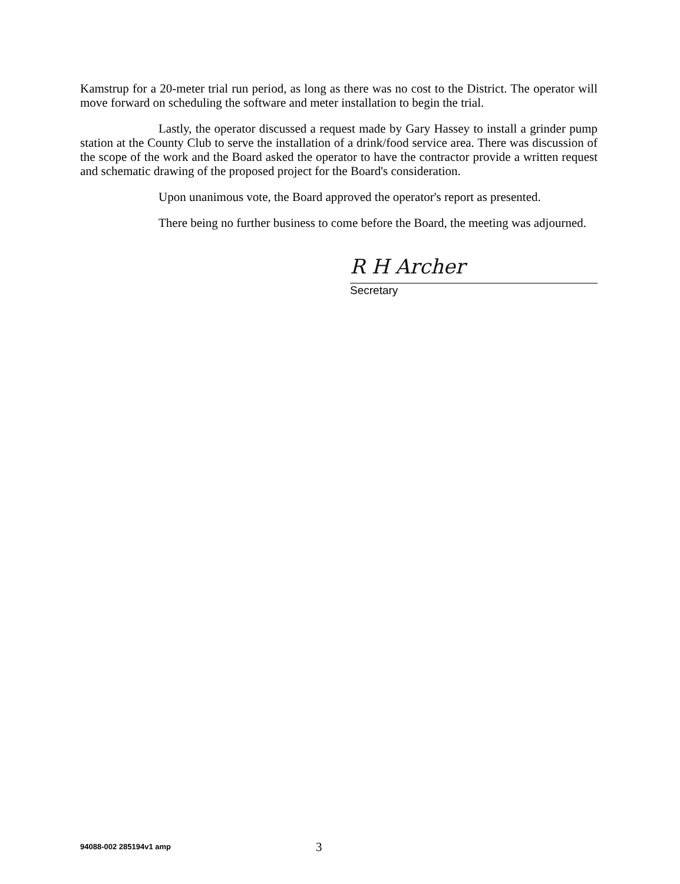Kamstrup for a 20-meter trial run period, as long as there was no cost to the District. The operator will move forward on scheduling the software and meter installation to begin the trial.
Lastly, the operator discussed a request made by Gary Hassey to install a grinder pump station at the County Club to serve the installation of a drink/food service area. There was discussion of the scope of the work and the Board asked the operator to have the contractor provide a written request and schematic drawing of the proposed project for the Board's consideration.
Upon unanimous vote, the Board approved the operator's report as presented.
There being no further business to come before the Board, the meeting was adjourned.
R H Archer
Secretary
94088-002 285194v1 amp
3